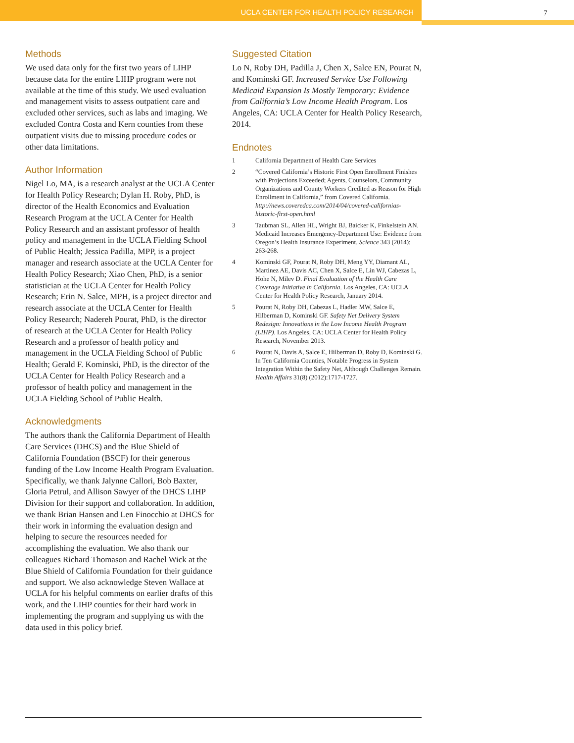UCLA CENTER FOR HEALTH POLICY RESEARCH 7
Methods
We used data only for the first two years of LIHP because data for the entire LIHP program were not available at the time of this study. We used evaluation and management visits to assess outpatient care and excluded other services, such as labs and imaging. We excluded Contra Costa and Kern counties from these outpatient visits due to missing procedure codes or other data limitations.
Author Information
Nigel Lo, MA, is a research analyst at the UCLA Center for Health Policy Research; Dylan H. Roby, PhD, is director of the Health Economics and Evaluation Research Program at the UCLA Center for Health Policy Research and an assistant professor of health policy and management in the UCLA Fielding School of Public Health; Jessica Padilla, MPP, is a project manager and research associate at the UCLA Center for Health Policy Research; Xiao Chen, PhD, is a senior statistician at the UCLA Center for Health Policy Research; Erin N. Salce, MPH, is a project director and research associate at the UCLA Center for Health Policy Research; Nadereh Pourat, PhD, is the director of research at the UCLA Center for Health Policy Research and a professor of health policy and management in the UCLA Fielding School of Public Health; Gerald F. Kominski, PhD, is the director of the UCLA Center for Health Policy Research and a professor of health policy and management in the UCLA Fielding School of Public Health.
Acknowledgments
The authors thank the California Department of Health Care Services (DHCS) and the Blue Shield of California Foundation (BSCF) for their generous funding of the Low Income Health Program Evaluation. Specifically, we thank Jalynne Callori, Bob Baxter, Gloria Petrul, and Allison Sawyer of the DHCS LIHP Division for their support and collaboration. In addition, we thank Brian Hansen and Len Finocchio at DHCS for their work in informing the evaluation design and helping to secure the resources needed for accomplishing the evaluation. We also thank our colleagues Richard Thomason and Rachel Wick at the Blue Shield of California Foundation for their guidance and support. We also acknowledge Steven Wallace at UCLA for his helpful comments on earlier drafts of this work, and the LIHP counties for their hard work in implementing the program and supplying us with the data used in this policy brief.
Suggested Citation
Lo N, Roby DH, Padilla J, Chen X, Salce EN, Pourat N, and Kominski GF. Increased Service Use Following Medicaid Expansion Is Mostly Temporary: Evidence from California’s Low Income Health Program. Los Angeles, CA: UCLA Center for Health Policy Research, 2014.
Endnotes
1 California Department of Health Care Services
2 “Covered California’s Historic First Open Enrollment Finishes with Projections Exceeded; Agents, Counselors, Community Organizations and County Workers Credited as Reason for High Enrollment in California,” from Covered California. http://news.coveredca.com/2014/04/covered-californias-historic-first-open.html
3 Taubman SL, Allen HL, Wright BJ, Baicker K, Finkelstein AN. Medicaid Increases Emergency-Department Use: Evidence from Oregon’s Health Insurance Experiment. Science 343 (2014): 263-268.
4 Kominski GF, Pourat N, Roby DH, Meng YY, Diamant AL, Martinez AE, Davis AC, Chen X, Salce E, Lin WJ, Cabezas L, Hohe N, Milev D. Final Evaluation of the Health Care Coverage Initiative in California. Los Angeles, CA: UCLA Center for Health Policy Research, January 2014.
5 Pourat N, Roby DH, Cabezas L, Hadler MW, Salce E, Hilberman D, Kominski GF. Safety Net Delivery System Redesign: Innovations in the Low Income Health Program (LIHP). Los Angeles, CA: UCLA Center for Health Policy Research, November 2013.
6 Pourat N, Davis A, Salce E, Hilberman D, Roby D, Kominski G. In Ten California Counties, Notable Progress in System Integration Within the Safety Net, Although Challenges Remain. Health Affairs 31(8) (2012):1717-1727.